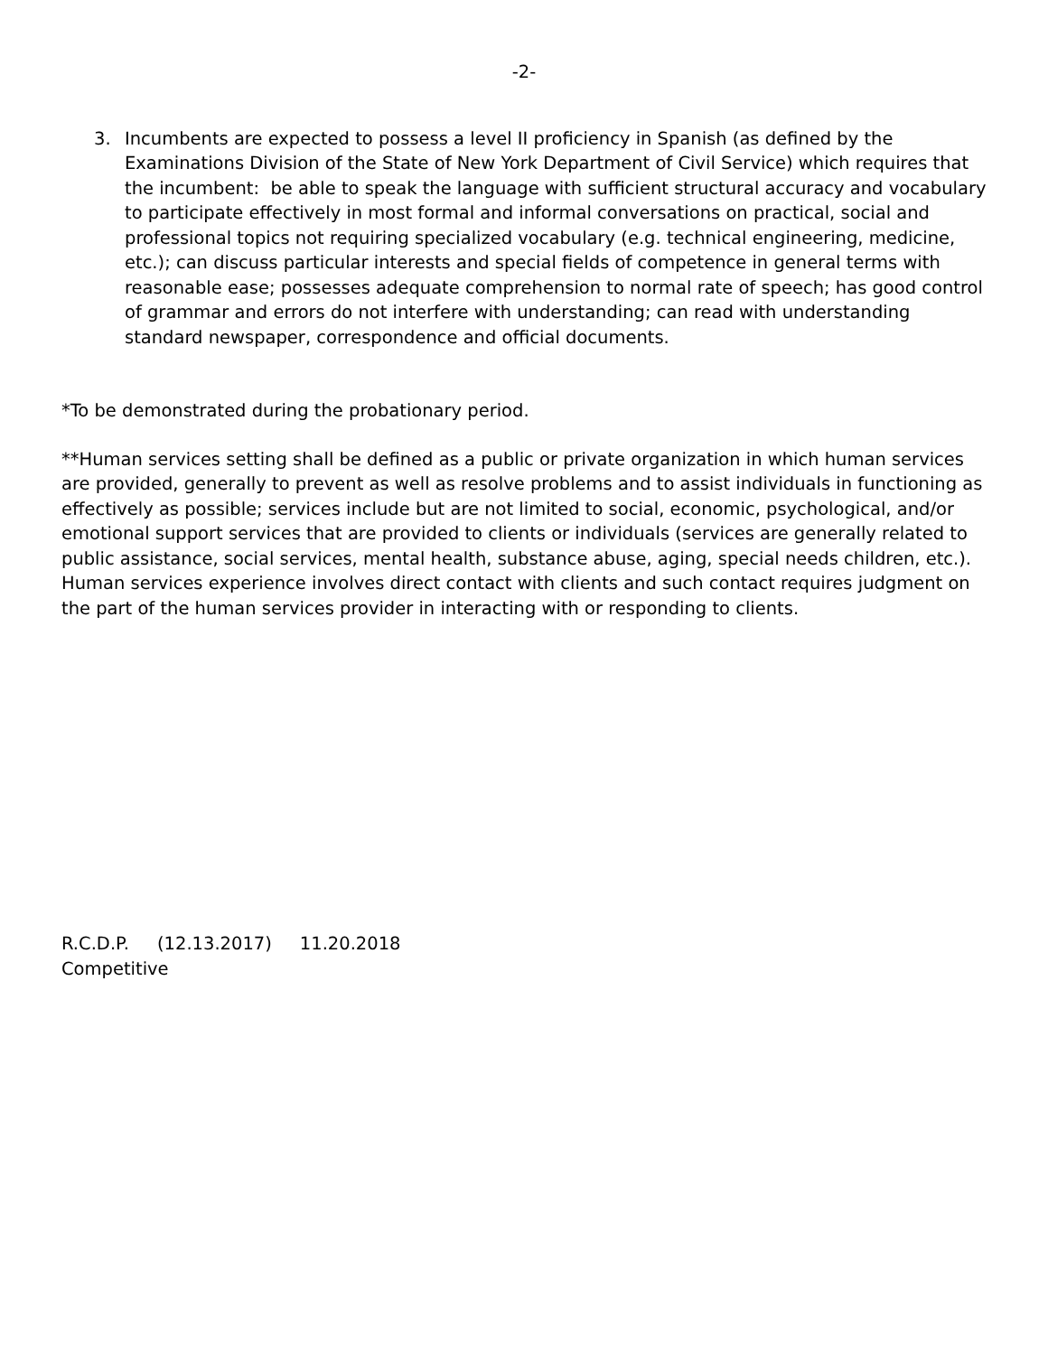-2-
3. Incumbents are expected to possess a level II proficiency in Spanish (as defined by the Examinations Division of the State of New York Department of Civil Service) which requires that the incumbent: be able to speak the language with sufficient structural accuracy and vocabulary to participate effectively in most formal and informal conversations on practical, social and professional topics not requiring specialized vocabulary (e.g. technical engineering, medicine, etc.); can discuss particular interests and special fields of competence in general terms with reasonable ease; possesses adequate comprehension to normal rate of speech; has good control of grammar and errors do not interfere with understanding; can read with understanding standard newspaper, correspondence and official documents.
*To be demonstrated during the probationary period.
**Human services setting shall be defined as a public or private organization in which human services are provided, generally to prevent as well as resolve problems and to assist individuals in functioning as effectively as possible; services include but are not limited to social, economic, psychological, and/or emotional support services that are provided to clients or individuals (services are generally related to public assistance, social services, mental health, substance abuse, aging, special needs children, etc.). Human services experience involves direct contact with clients and such contact requires judgment on the part of the human services provider in interacting with or responding to clients.
R.C.D.P. (12.13.2017) 11.20.2018
Competitive